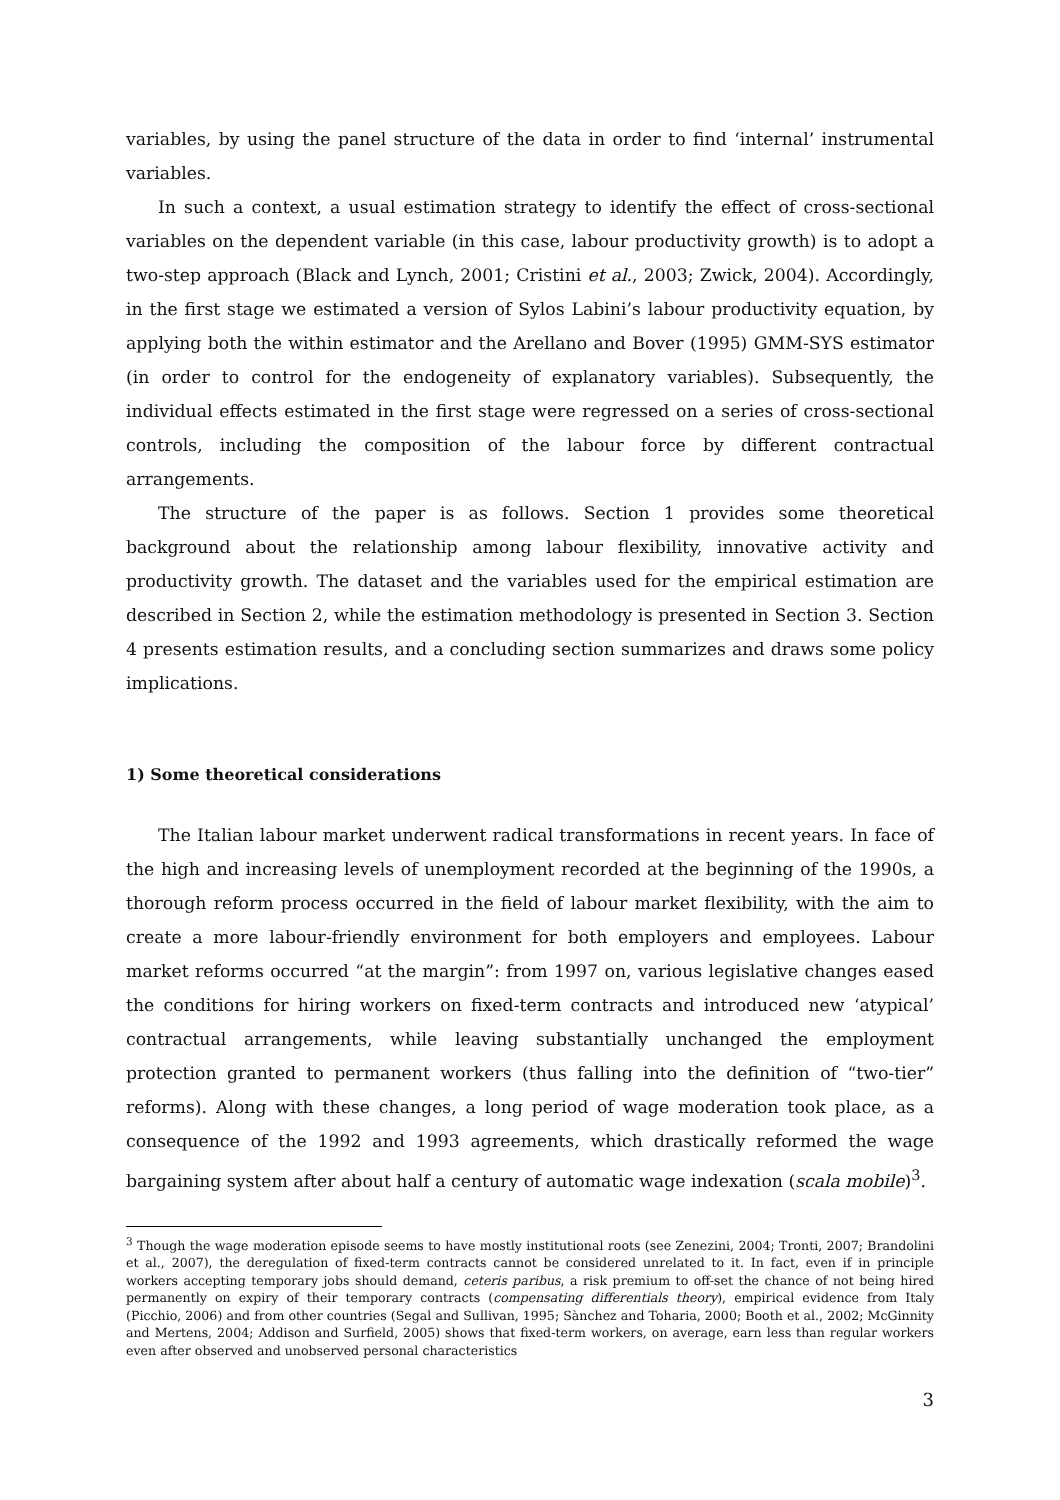variables, by using the panel structure of the data in order to find ‘internal’ instrumental variables.
In such a context, a usual estimation strategy to identify the effect of cross-sectional variables on the dependent variable (in this case, labour productivity growth) is to adopt a two-step approach (Black and Lynch, 2001; Cristini et al., 2003; Zwick, 2004). Accordingly, in the first stage we estimated a version of Sylos Labini’s labour productivity equation, by applying both the within estimator and the Arellano and Bover (1995) GMM-SYS estimator (in order to control for the endogeneity of explanatory variables). Subsequently, the individual effects estimated in the first stage were regressed on a series of cross-sectional controls, including the composition of the labour force by different contractual arrangements.
The structure of the paper is as follows. Section 1 provides some theoretical background about the relationship among labour flexibility, innovative activity and productivity growth. The dataset and the variables used for the empirical estimation are described in Section 2, while the estimation methodology is presented in Section 3. Section 4 presents estimation results, and a concluding section summarizes and draws some policy implications.
1) Some theoretical considerations
The Italian labour market underwent radical transformations in recent years. In face of the high and increasing levels of unemployment recorded at the beginning of the 1990s, a thorough reform process occurred in the field of labour market flexibility, with the aim to create a more labour-friendly environment for both employers and employees. Labour market reforms occurred “at the margin”: from 1997 on, various legislative changes eased the conditions for hiring workers on fixed-term contracts and introduced new ‘atypical’ contractual arrangements, while leaving substantially unchanged the employment protection granted to permanent workers (thus falling into the definition of “two-tier” reforms). Along with these changes, a long period of wage moderation took place, as a consequence of the 1992 and 1993 agreements, which drastically reformed the wage bargaining system after about half a century of automatic wage indexation (scala mobile)<sup>3</sup>.
<sup>3</sup> Though the wage moderation episode seems to have mostly institutional roots (see Zenezini, 2004; Tronti, 2007; Brandolini et al., 2007), the deregulation of fixed-term contracts cannot be considered unrelated to it. In fact, even if in principle workers accepting temporary jobs should demand, ceteris paribus, a risk premium to off-set the chance of not being hired permanently on expiry of their temporary contracts (compensating differentials theory), empirical evidence from Italy (Picchio, 2006) and from other countries (Segal and Sullivan, 1995; Sànchez and Toharia, 2000; Booth et al., 2002; McGinnity and Mertens, 2004; Addison and Surfield, 2005) shows that fixed-term workers, on average, earn less than regular workers even after observed and unobserved personal characteristics
3